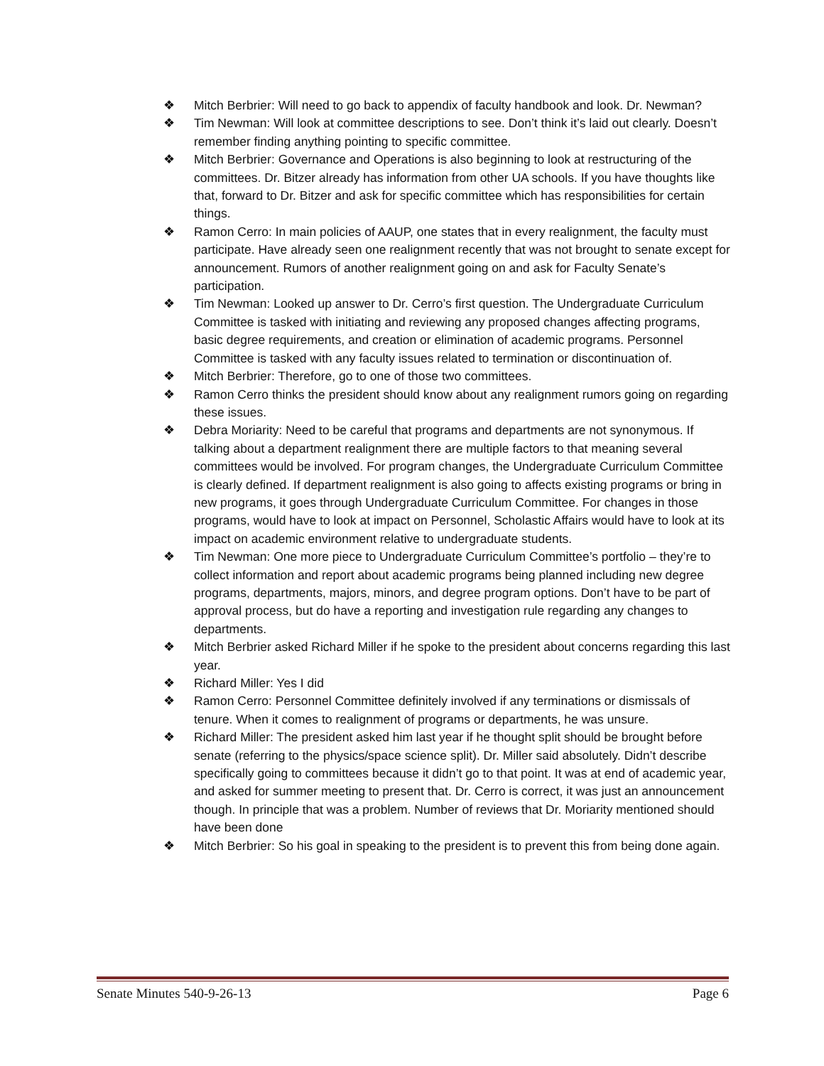❖ Mitch Berbrier: Will need to go back to appendix of faculty handbook and look. Dr. Newman?
❖ Tim Newman: Will look at committee descriptions to see. Don’t think it’s laid out clearly. Doesn’t remember finding anything pointing to specific committee.
❖ Mitch Berbrier: Governance and Operations is also beginning to look at restructuring of the committees. Dr. Bitzer already has information from other UA schools. If you have thoughts like that, forward to Dr. Bitzer and ask for specific committee which has responsibilities for certain things.
❖ Ramon Cerro: In main policies of AAUP, one states that in every realignment, the faculty must participate. Have already seen one realignment recently that was not brought to senate except for announcement. Rumors of another realignment going on and ask for Faculty Senate’s participation.
❖ Tim Newman: Looked up answer to Dr. Cerro’s first question. The Undergraduate Curriculum Committee is tasked with initiating and reviewing any proposed changes affecting programs, basic degree requirements, and creation or elimination of academic programs. Personnel Committee is tasked with any faculty issues related to termination or discontinuation of.
❖ Mitch Berbrier: Therefore, go to one of those two committees.
❖ Ramon Cerro thinks the president should know about any realignment rumors going on regarding these issues.
❖ Debra Moriarity: Need to be careful that programs and departments are not synonymous. If talking about a department realignment there are multiple factors to that meaning several committees would be involved. For program changes, the Undergraduate Curriculum Committee is clearly defined. If department realignment is also going to affects existing programs or bring in new programs, it goes through Undergraduate Curriculum Committee. For changes in those programs, would have to look at impact on Personnel, Scholastic Affairs would have to look at its impact on academic environment relative to undergraduate students.
❖ Tim Newman: One more piece to Undergraduate Curriculum Committee’s portfolio – they’re to collect information and report about academic programs being planned including new degree programs, departments, majors, minors, and degree program options. Don’t have to be part of approval process, but do have a reporting and investigation rule regarding any changes to departments.
❖ Mitch Berbrier asked Richard Miller if he spoke to the president about concerns regarding this last year.
❖ Richard Miller: Yes I did
❖ Ramon Cerro: Personnel Committee definitely involved if any terminations or dismissals of tenure. When it comes to realignment of programs or departments, he was unsure.
❖ Richard Miller: The president asked him last year if he thought split should be brought before senate (referring to the physics/space science split). Dr. Miller said absolutely. Didn’t describe specifically going to committees because it didn’t go to that point. It was at end of academic year, and asked for summer meeting to present that. Dr. Cerro is correct, it was just an announcement though. In principle that was a problem. Number of reviews that Dr. Moriarity mentioned should have been done
❖ Mitch Berbrier: So his goal in speaking to the president is to prevent this from being done again.
Senate Minutes 540-9-26-13 Page 6